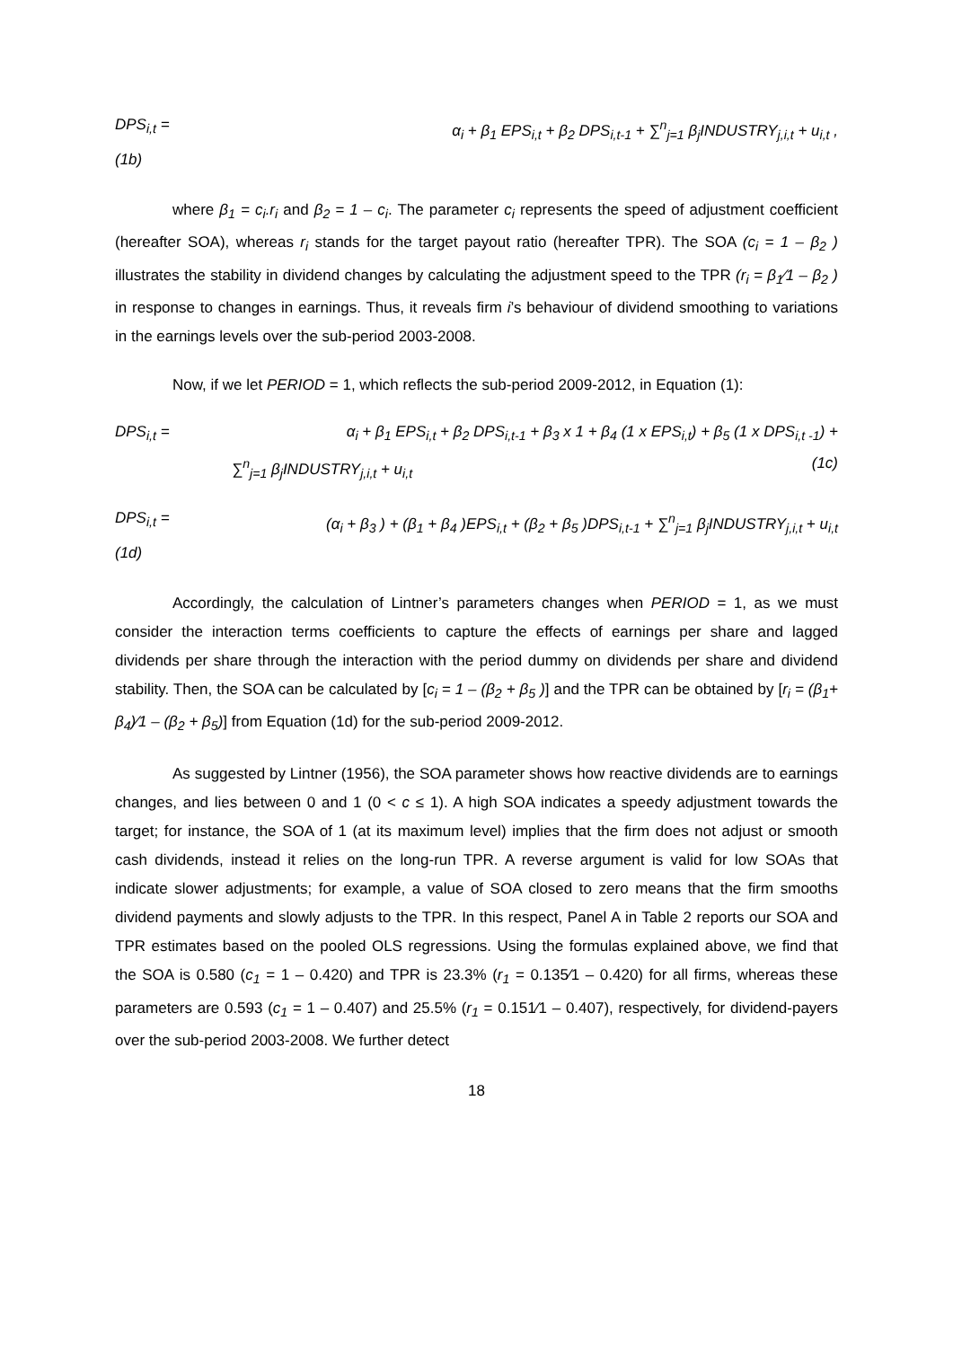DPS<sub>i,t</sub> = α<sub>i</sub> + β<sub>1</sub> EPS<sub>i,t</sub> + β<sub>2</sub> DPS<sub>i,t-1</sub> + ∑<sup>n</sup><sub>j=1</sub> β<sub>j</sub>INDUSTRY<sub>j,i,t</sub> + u<sub>i,t</sub> ,
(1b)
where β<sub>1</sub> = c<sub>i</sub>.r<sub>i</sub> and β<sub>2</sub> = 1 – c<sub>i</sub>. The parameter c<sub>i</sub> represents the speed of adjustment coefficient (hereafter SOA), whereas r<sub>i</sub> stands for the target payout ratio (hereafter TPR). The SOA (c<sub>i</sub> = 1 – β<sub>2</sub> ) illustrates the stability in dividend changes by calculating the adjustment speed to the TPR (r<sub>i</sub> = β<sub>1</sub>⁄1 – β<sub>2</sub> ) in response to changes in earnings. Thus, it reveals firm i’s behaviour of dividend smoothing to variations in the earnings levels over the sub-period 2003-2008.
Now, if we let PERIOD = 1, which reflects the sub-period 2009-2012, in Equation (1):
DPS<sub>i,t</sub> = α<sub>i</sub> + β<sub>1</sub> EPS<sub>i,t</sub> + β<sub>2</sub> DPS<sub>i,t-1</sub> + β<sub>3</sub> x 1 + β<sub>4</sub> (1 x EPS<sub>i,t</sub>) + β<sub>5</sub> (1 x DPS<sub>i,t -1</sub>) +
∑<sup>n</sup><sub>j=1</sub> β<sub>j</sub>INDUSTRY<sub>j,i,t</sub> + u<sub>i,t</sub> (1c)
DPS<sub>i,t</sub> = (α<sub>i</sub> + β<sub>3</sub> ) + (β<sub>1</sub> + β<sub>4</sub> )EPS<sub>i,t</sub> + (β<sub>2</sub> + β<sub>5</sub> )DPS<sub>i,t-1</sub> + ∑<sup>n</sup><sub>j=1</sub> β<sub>j</sub>INDUSTRY<sub>j,i,t</sub> + u<sub>i,t</sub>
(1d)
Accordingly, the calculation of Lintner’s parameters changes when PERIOD = 1, as we must consider the interaction terms coefficients to capture the effects of earnings per share and lagged dividends per share through the interaction with the period dummy on dividends per share and dividend stability. Then, the SOA can be calculated by [c<sub>i</sub> = 1 – (β<sub>2</sub> + β<sub>5</sub> )] and the TPR can be obtained by [r<sub>i</sub> = (β<sub>1</sub>+ β<sub>4</sub>)⁄1 – (β<sub>2</sub> + β<sub>5</sub>)] from Equation (1d) for the sub-period 2009-2012.
As suggested by Lintner (1956), the SOA parameter shows how reactive dividends are to earnings changes, and lies between 0 and 1 (0 < c ≤ 1). A high SOA indicates a speedy adjustment towards the target; for instance, the SOA of 1 (at its maximum level) implies that the firm does not adjust or smooth cash dividends, instead it relies on the long-run TPR. A reverse argument is valid for low SOAs that indicate slower adjustments; for example, a value of SOA closed to zero means that the firm smooths dividend payments and slowly adjusts to the TPR. In this respect, Panel A in Table 2 reports our SOA and TPR estimates based on the pooled OLS regressions. Using the formulas explained above, we find that the SOA is 0.580 (c<sub>1</sub> = 1 – 0.420) and TPR is 23.3% (r<sub>1</sub> = 0.135⁄1 – 0.420) for all firms, whereas these parameters are 0.593 (c<sub>1</sub> = 1 – 0.407) and 25.5% (r<sub>1</sub> = 0.151⁄1 – 0.407), respectively, for dividend-payers over the sub-period 2003-2008. We further detect
18